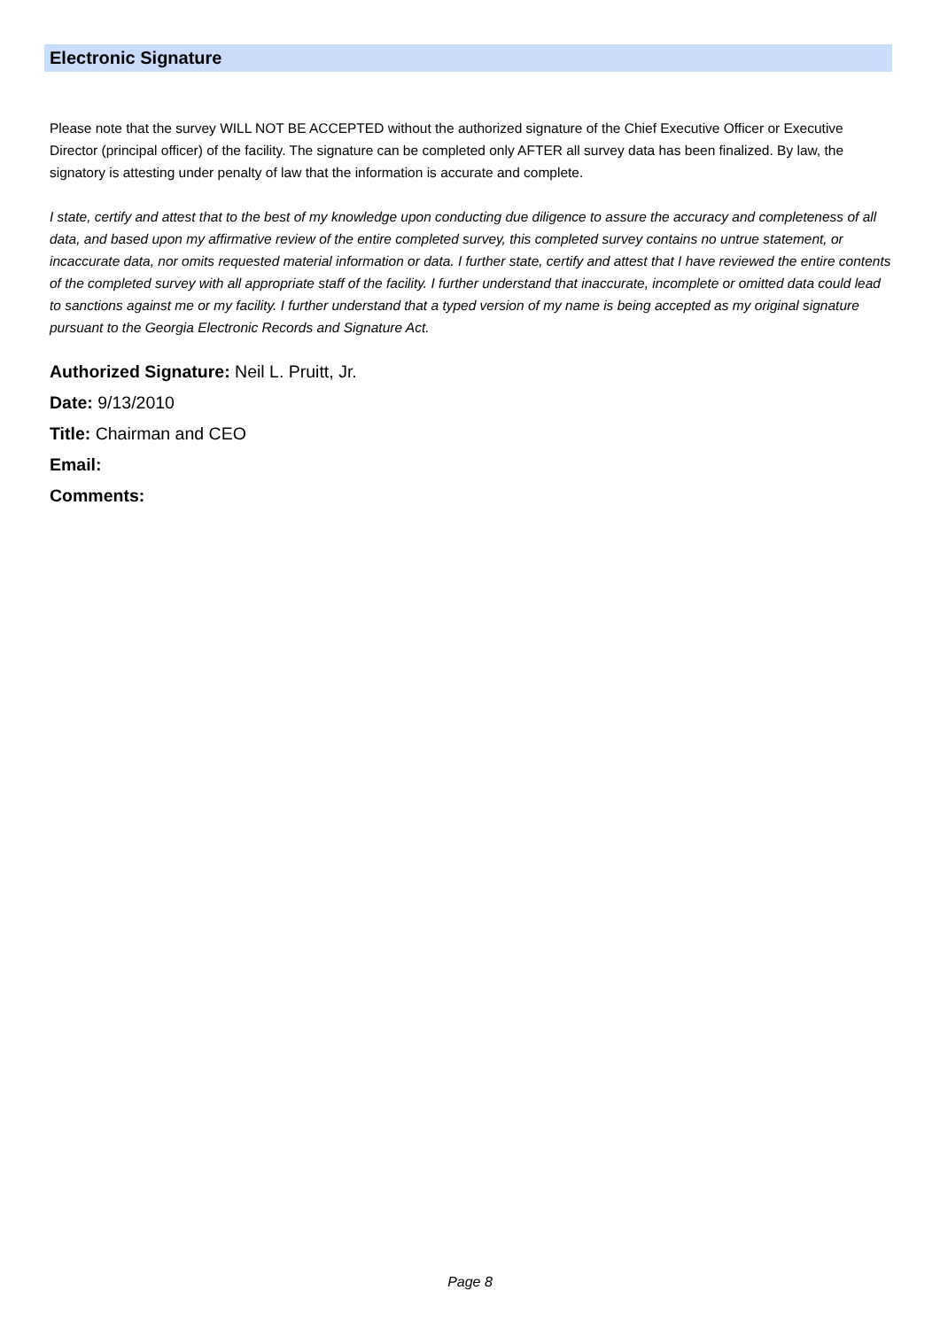Electronic Signature
Please note that the survey WILL NOT BE ACCEPTED without the authorized signature of the Chief Executive Officer or Executive Director (principal officer) of the facility. The signature can be completed only AFTER all survey data has been finalized. By law, the signatory is attesting under penalty of law that the information is accurate and complete.
I state, certify and attest that to the best of my knowledge upon conducting due diligence to assure the accuracy and completeness of all data, and based upon my affirmative review of the entire completed survey, this completed survey contains no untrue statement, or incaccurate data, nor omits requested material information or data. I further state, certify and attest that I have reviewed the entire contents of the completed survey with all appropriate staff of the facility. I further understand that inaccurate, incomplete or omitted data could lead to sanctions against me or my facility. I further understand that a typed version of my name is being accepted as my original signature pursuant to the Georgia Electronic Records and Signature Act.
Authorized Signature: Neil L. Pruitt, Jr.
Date: 9/13/2010
Title: Chairman and CEO
Email:
Comments:
Page 8